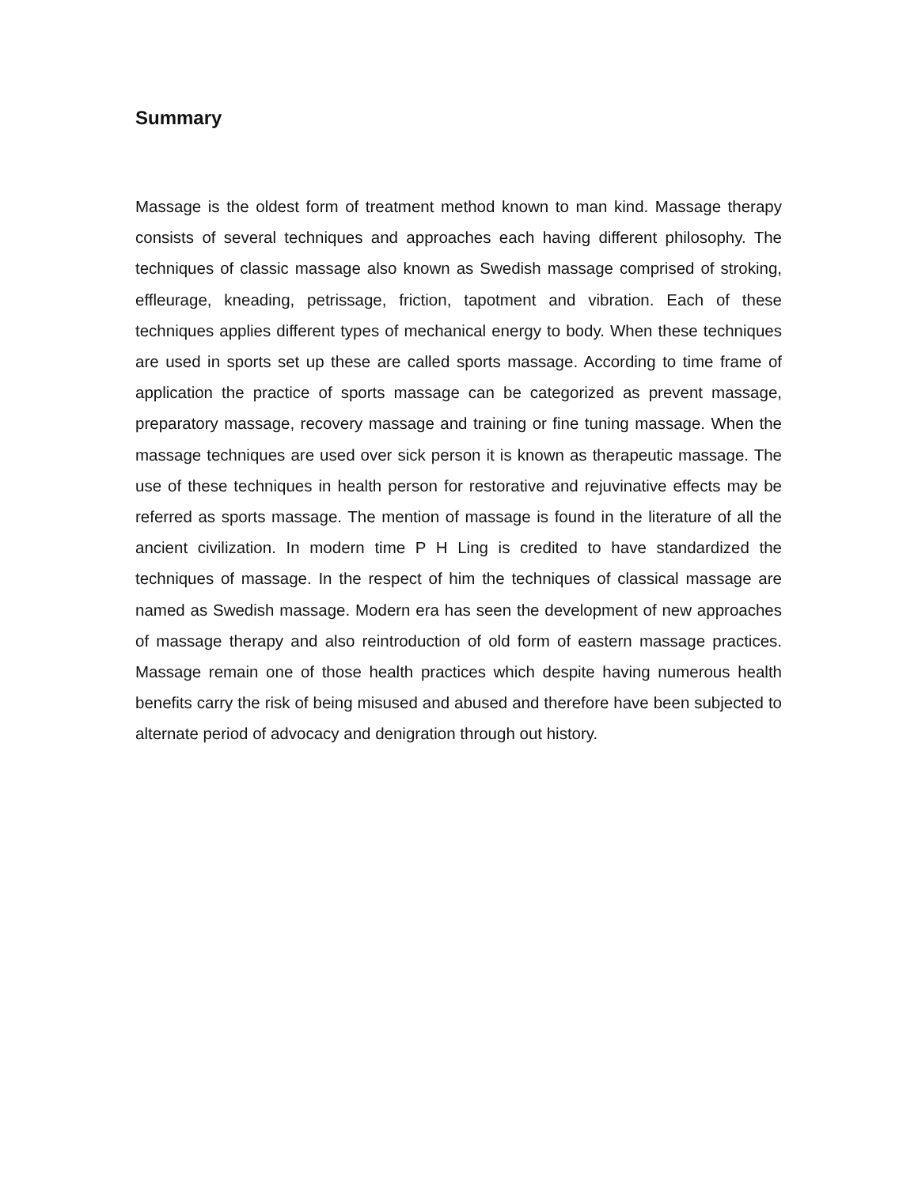Summary
Massage is the oldest form of treatment method known to man kind. Massage therapy consists of several techniques and approaches each having different philosophy. The techniques of classic massage also known as Swedish massage comprised of stroking, effleurage, kneading, petrissage, friction, tapotment and vibration. Each of these techniques applies different types of mechanical energy to body. When these techniques are used in sports set up these are called sports massage. According to time frame of application the practice of sports massage can be categorized as prevent massage, preparatory massage, recovery massage and training or fine tuning massage. When the massage techniques are used over sick person it is known as therapeutic massage. The use of these techniques in health person for restorative and rejuvinative effects may be referred as sports massage. The mention of massage is found in the literature of all the ancient civilization. In modern time P H Ling is credited to have standardized the techniques of massage. In the respect of him the techniques of classical massage are named as Swedish massage. Modern era has seen the development of new approaches of massage therapy and also reintroduction of old form of eastern massage practices. Massage remain one of those health practices which despite having numerous health benefits carry the risk of being misused and abused and therefore have been subjected to alternate period of advocacy and denigration through out history.